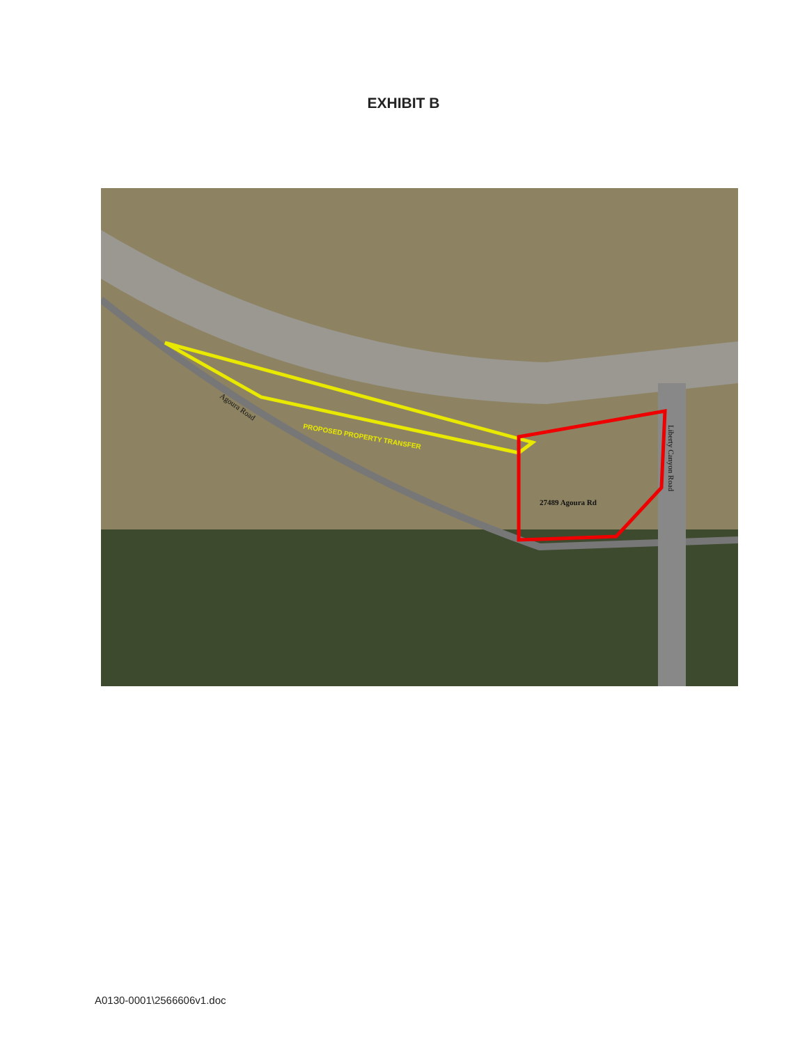EXHIBIT B
PROPOSED PROPERTY TRANSFER
Agoura Road
27489 Agoura Rd
Liberty Canyon Road
A0130-0001\2566606v1.doc